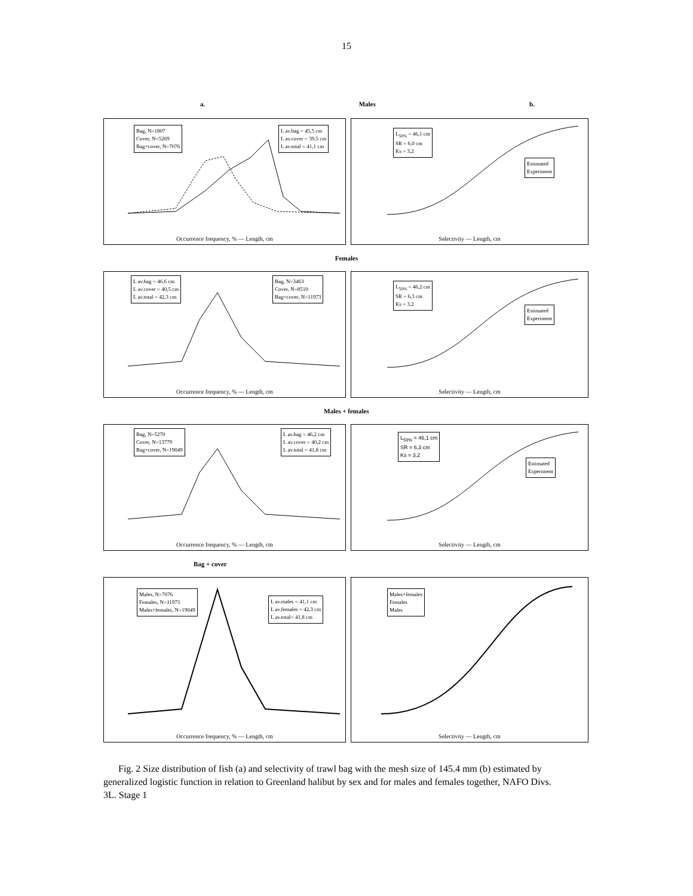15
a. Males b.
Bag, N=1807
Cover, N=5269
Bag+cover, N=7076
L av.bag = 45,5 cm
L av.cover = 39,5 cm
L av.total = 41,1 cm
Occurrence frequency, % — Length, cm
L<sub>50%</sub> = 46,1 cm
SR = 6,0 cm
Ks = 3,2
Estimated
Experiment
Selectivity — Length, cm
Females
L av.bag = 46,6 cm
L av.cover = 40,5 cm
L av.total = 42,3 cm
Bag, N=3463
Cover, N=8510
Bag+cover, N=11973
Occurrence frequency, % — Length, cm
L<sub>50%</sub> = 46,2 cm
SR = 6,3 cm
Ks = 3,2
Estimated
Experiment
Selectivity — Length, cm
Males + females
Bag, N=5270
Cover, N=13779
Bag+cover, N=19049
L av.bag = 46,2 cm
L av.cover = 40,2 cm
L av.total = 41,8 cm
Occurrence frequency, % — Length, cm
L<sub>50%</sub> = 46,1 cm
SR = 6,3 cm
Ks = 3,2
Estimated
Experiment
Selectivity — Length, cm
Bag + cover
Males, N=7076
Females, N=11973
Males+females, N=19049
L av.males = 41,1 cm
L av.females = 42,3 cm
L av.total= 41,8 cm
Occurrence frequency, % — Length, cm
Males+females
Females
Males
Selectivity — Length, cm
Fig. 2 Size distribution of fish (a) and selectivity of trawl bag with the mesh size of 145.4 mm (b) estimated by generalized logistic function in relation to Greenland halibut by sex and for males and females together, NAFO Divs. 3L. Stage 1